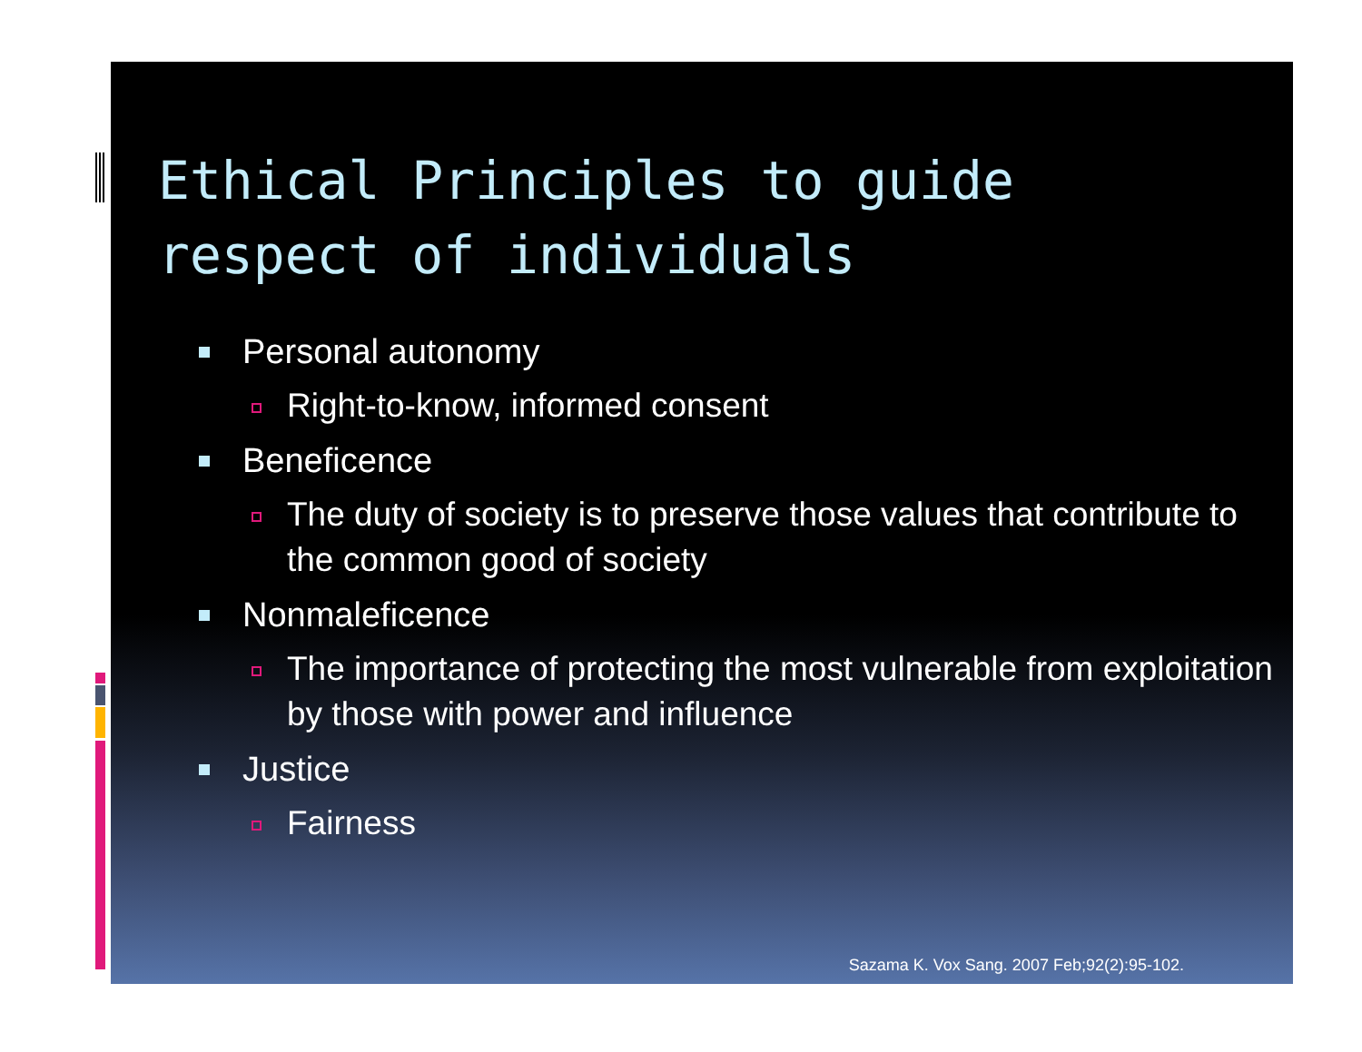Ethical Principles to guide
respect of individuals
Personal autonomy
Right-to-know, informed consent
Beneficence
The duty of society is to preserve those values that contribute to the common good of society
Nonmaleficence
The importance of protecting the most vulnerable from exploitation by those with power and influence
Justice
Fairness
Sazama K. Vox Sang. 2007 Feb;92(2):95-102.